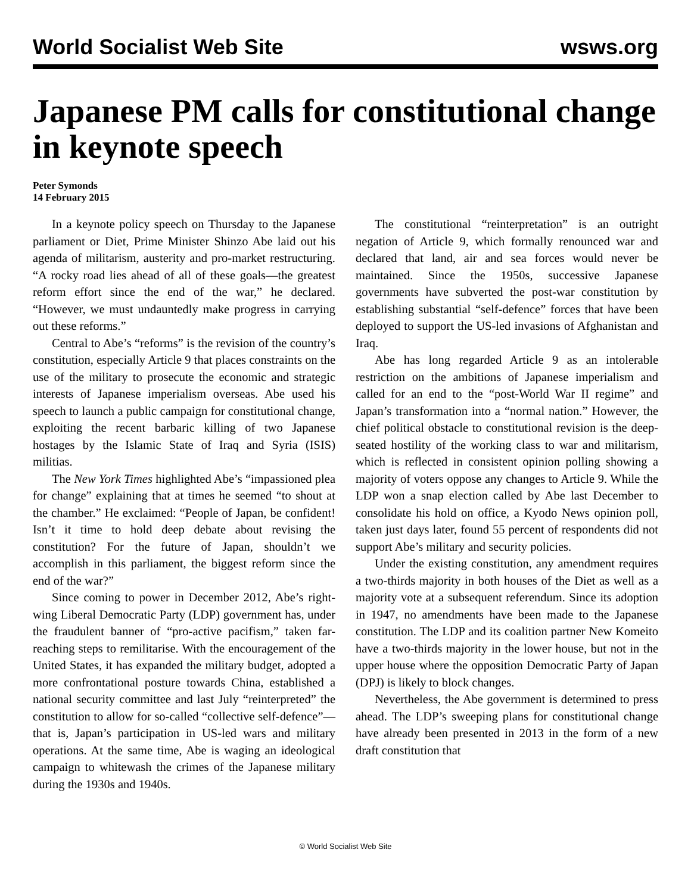World Socialist Web Site wsws.org
Japanese PM calls for constitutional change in keynote speech
Peter Symonds
14 February 2015
In a keynote policy speech on Thursday to the Japanese parliament or Diet, Prime Minister Shinzo Abe laid out his agenda of militarism, austerity and pro-market restructuring. “A rocky road lies ahead of all of these goals—the greatest reform effort since the end of the war,” he declared. “However, we must undauntedly make progress in carrying out these reforms.”
Central to Abe’s “reforms” is the revision of the country’s constitution, especially Article 9 that places constraints on the use of the military to prosecute the economic and strategic interests of Japanese imperialism overseas. Abe used his speech to launch a public campaign for constitutional change, exploiting the recent barbaric killing of two Japanese hostages by the Islamic State of Iraq and Syria (ISIS) militias.
The New York Times highlighted Abe’s “impassioned plea for change” explaining that at times he seemed “to shout at the chamber.” He exclaimed: “People of Japan, be confident! Isn’t it time to hold deep debate about revising the constitution? For the future of Japan, shouldn’t we accomplish in this parliament, the biggest reform since the end of the war?”
Since coming to power in December 2012, Abe’s right-wing Liberal Democratic Party (LDP) government has, under the fraudulent banner of “pro-active pacifism,” taken far-reaching steps to remilitarise. With the encouragement of the United States, it has expanded the military budget, adopted a more confrontational posture towards China, established a national security committee and last July “reinterpreted” the constitution to allow for so-called “collective self-defence”—that is, Japan’s participation in US-led wars and military operations. At the same time, Abe is waging an ideological campaign to whitewash the crimes of the Japanese military during the 1930s and 1940s.
The constitutional “reinterpretation” is an outright negation of Article 9, which formally renounced war and declared that land, air and sea forces would never be maintained. Since the 1950s, successive Japanese governments have subverted the post-war constitution by establishing substantial “self-defence” forces that have been deployed to support the US-led invasions of Afghanistan and Iraq.
Abe has long regarded Article 9 as an intolerable restriction on the ambitions of Japanese imperialism and called for an end to the “post-World War II regime” and Japan’s transformation into a “normal nation.” However, the chief political obstacle to constitutional revision is the deep-seated hostility of the working class to war and militarism, which is reflected in consistent opinion polling showing a majority of voters oppose any changes to Article 9. While the LDP won a snap election called by Abe last December to consolidate his hold on office, a Kyodo News opinion poll, taken just days later, found 55 percent of respondents did not support Abe’s military and security policies.
Under the existing constitution, any amendment requires a two-thirds majority in both houses of the Diet as well as a majority vote at a subsequent referendum. Since its adoption in 1947, no amendments have been made to the Japanese constitution. The LDP and its coalition partner New Komeito have a two-thirds majority in the lower house, but not in the upper house where the opposition Democratic Party of Japan (DPJ) is likely to block changes.
Nevertheless, the Abe government is determined to press ahead. The LDP’s sweeping plans for constitutional change have already been presented in 2013 in the form of a new draft constitution that
© World Socialist Web Site